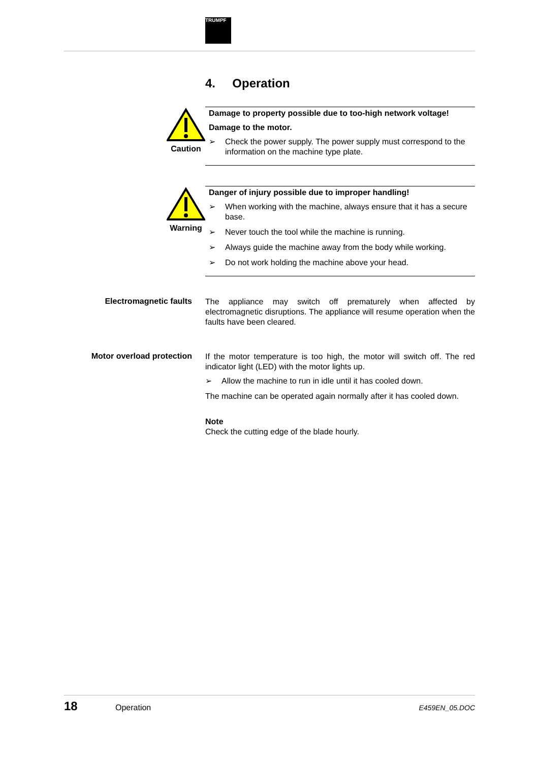TRUMPF
4. Operation
Caution
Damage to property possible due to too-high network voltage!
Damage to the motor.
➢ Check the power supply. The power supply must correspond to the information on the machine type plate.
Warning
Danger of injury possible due to improper handling!
➢ When working with the machine, always ensure that it has a secure base.
➢ Never touch the tool while the machine is running.
➢ Always guide the machine away from the body while working.
➢ Do not work holding the machine above your head.
Electromagnetic faults
The appliance may switch off prematurely when affected by electromagnetic disruptions. The appliance will resume operation when the faults have been cleared.
Motor overload protection
If the motor temperature is too high, the motor will switch off. The red indicator light (LED) with the motor lights up.
➢ Allow the machine to run in idle until it has cooled down.
The machine can be operated again normally after it has cooled down.
Note
Check the cutting edge of the blade hourly.
18 Operation E459EN_05.DOC